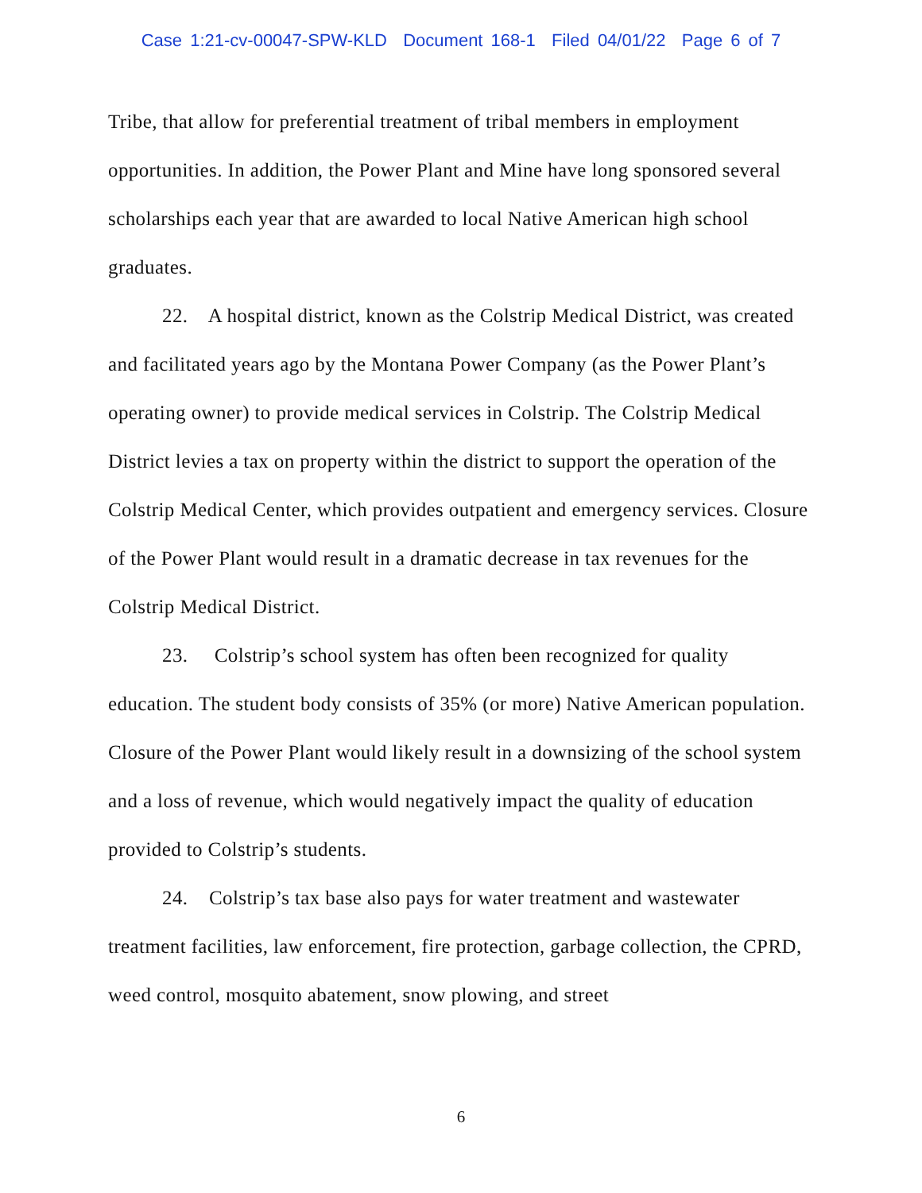Case 1:21-cv-00047-SPW-KLD Document 168-1 Filed 04/01/22 Page 6 of 7
Tribe, that allow for preferential treatment of tribal members in employment opportunities. In addition, the Power Plant and Mine have long sponsored several scholarships each year that are awarded to local Native American high school graduates.
22. A hospital district, known as the Colstrip Medical District, was created and facilitated years ago by the Montana Power Company (as the Power Plant’s operating owner) to provide medical services in Colstrip. The Colstrip Medical District levies a tax on property within the district to support the operation of the Colstrip Medical Center, which provides outpatient and emergency services. Closure of the Power Plant would result in a dramatic decrease in tax revenues for the Colstrip Medical District.
23. Colstrip’s school system has often been recognized for quality education. The student body consists of 35% (or more) Native American population. Closure of the Power Plant would likely result in a downsizing of the school system and a loss of revenue, which would negatively impact the quality of education provided to Colstrip’s students.
24. Colstrip’s tax base also pays for water treatment and wastewater treatment facilities, law enforcement, fire protection, garbage collection, the CPRD, weed control, mosquito abatement, snow plowing, and street
6